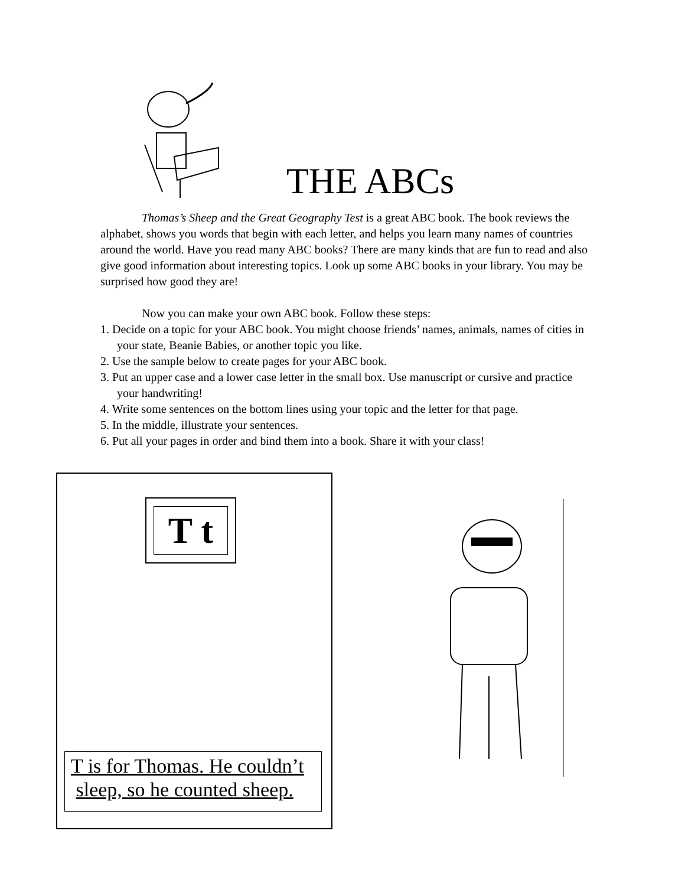THE ABCs
Thomas’s Sheep and the Great Geography Test is a great ABC book. The book reviews the alphabet, shows you words that begin with each letter, and helps you learn many names of countries around the world. Have you read many ABC books? There are many kinds that are fun to read and also give good information about interesting topics. Look up some ABC books in your library. You may be surprised how good they are!
Now you can make your own ABC book. Follow these steps:
1. Decide on a topic for your ABC book. You might choose friends’ names, animals, names of cities in your state, Beanie Babies, or another topic you like.
2. Use the sample below to create pages for your ABC book.
3. Put an upper case and a lower case letter in the small box. Use manuscript or cursive and practice your handwriting!
4. Write some sentences on the bottom lines using your topic and the letter for that page.
5. In the middle, illustrate your sentences.
6. Put all your pages in order and bind them into a book. Share it with your class!
T t
T is for Thomas. He couldn’t
sleep, so he counted sheep.